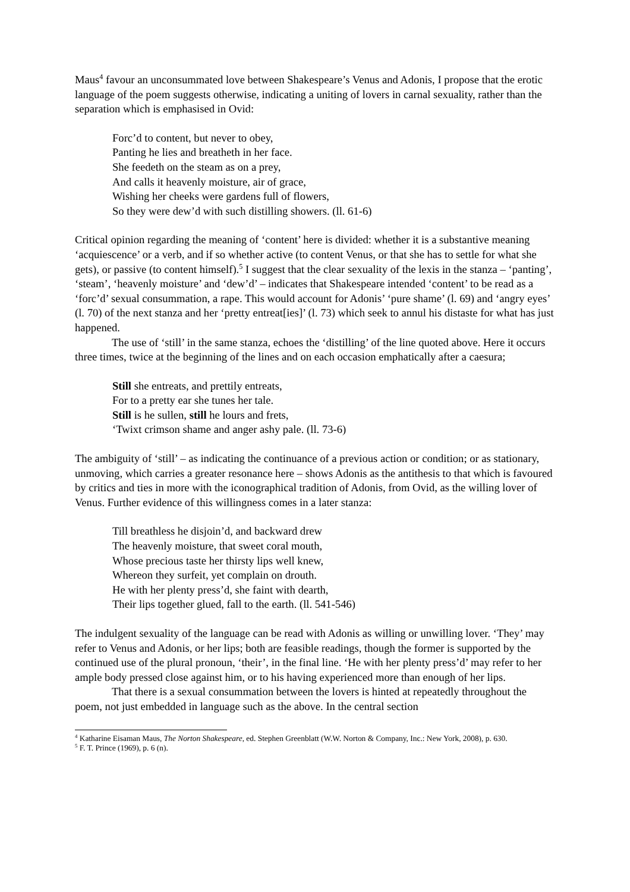Maus<sup>4</sup> favour an unconsummated love between Shakespeare’s Venus and Adonis, I propose that the erotic language of the poem suggests otherwise, indicating a uniting of lovers in carnal sexuality, rather than the separation which is emphasised in Ovid:
Forc’d to content, but never to obey,
Panting he lies and breatheth in her face.
She feedeth on the steam as on a prey,
And calls it heavenly moisture, air of grace,
Wishing her cheeks were gardens full of flowers,
So they were dew’d with such distilling showers. (ll. 61-6)
Critical opinion regarding the meaning of ‘content’ here is divided: whether it is a substantive meaning ‘acquiescence’ or a verb, and if so whether active (to content Venus, or that she has to settle for what she gets), or passive (to content himself).<sup>5</sup> I suggest that the clear sexuality of the lexis in the stanza – ‘panting’, ‘steam’, ‘heavenly moisture’ and ‘dew’d’ – indicates that Shakespeare intended ‘content’ to be read as a ‘forc’d’ sexual consummation, a rape. This would account for Adonis’ ‘pure shame’ (l. 69) and ‘angry eyes’ (l. 70) of the next stanza and her ‘pretty entreat[ies]’ (l. 73) which seek to annul his distaste for what has just happened.
The use of ‘still’ in the same stanza, echoes the ‘distilling’ of the line quoted above. Here it occurs three times, twice at the beginning of the lines and on each occasion emphatically after a caesura;
Still she entreats, and prettily entreats,
For to a pretty ear she tunes her tale.
Still is he sullen, still he lours and frets,
‘Twixt crimson shame and anger ashy pale. (ll. 73-6)
The ambiguity of ‘still’ – as indicating the continuance of a previous action or condition; or as stationary, unmoving, which carries a greater resonance here – shows Adonis as the antithesis to that which is favoured by critics and ties in more with the iconographical tradition of Adonis, from Ovid, as the willing lover of Venus. Further evidence of this willingness comes in a later stanza:
Till breathless he disjoin’d, and backward drew
The heavenly moisture, that sweet coral mouth,
Whose precious taste her thirsty lips well knew,
Whereon they surfeit, yet complain on drouth.
He with her plenty press’d, she faint with dearth,
Their lips together glued, fall to the earth. (ll. 541-546)
The indulgent sexuality of the language can be read with Adonis as willing or unwilling lover. ‘They’ may refer to Venus and Adonis, or her lips; both are feasible readings, though the former is supported by the continued use of the plural pronoun, ‘their’, in the final line. ‘He with her plenty press’d’ may refer to her ample body pressed close against him, or to his having experienced more than enough of her lips.
That there is a sexual consummation between the lovers is hinted at repeatedly throughout the poem, not just embedded in language such as the above. In the central section
<sup>4</sup> Katharine Eisaman Maus, The Norton Shakespeare, ed. Stephen Greenblatt (W.W. Norton & Company, Inc.: New York, 2008), p. 630.
<sup>5</sup> F. T. Prince (1969), p. 6 (n).